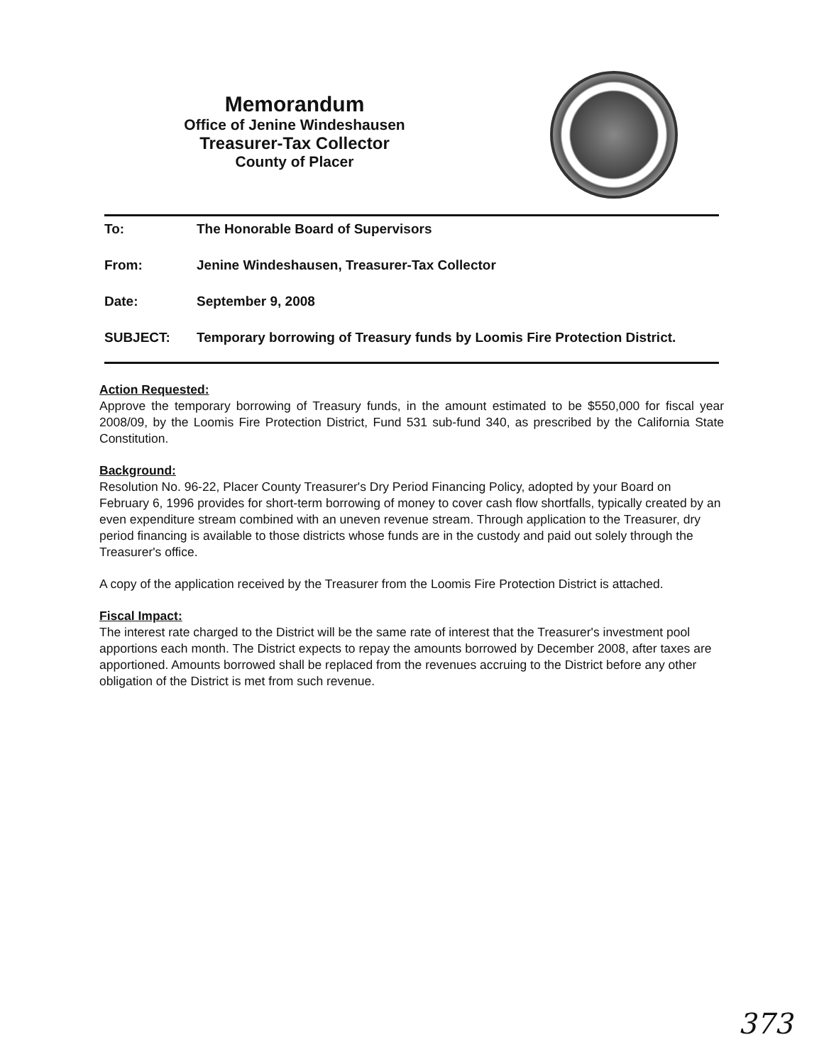Memorandum
Office of Jenine Windeshausen
Treasurer-Tax Collector
County of Placer
To: The Honorable Board of Supervisors
From: Jenine Windeshausen, Treasurer-Tax Collector
Date: September 9, 2008
SUBJECT: Temporary borrowing of Treasury funds by Loomis Fire Protection District.
Action Requested:
Approve the temporary borrowing of Treasury funds, in the amount estimated to be $550,000 for fiscal year 2008/09, by the Loomis Fire Protection District, Fund 531 sub-fund 340, as prescribed by the California State Constitution.
Background:
Resolution No. 96-22, Placer County Treasurer's Dry Period Financing Policy, adopted by your Board on February 6, 1996 provides for short-term borrowing of money to cover cash flow shortfalls, typically created by an even expenditure stream combined with an uneven revenue stream. Through application to the Treasurer, dry period financing is available to those districts whose funds are in the custody and paid out solely through the Treasurer's office.
A copy of the application received by the Treasurer from the Loomis Fire Protection District is attached.
Fiscal Impact:
The interest rate charged to the District will be the same rate of interest that the Treasurer's investment pool apportions each month. The District expects to repay the amounts borrowed by December 2008, after taxes are apportioned. Amounts borrowed shall be replaced from the revenues accruing to the District before any other obligation of the District is met from such revenue.
373